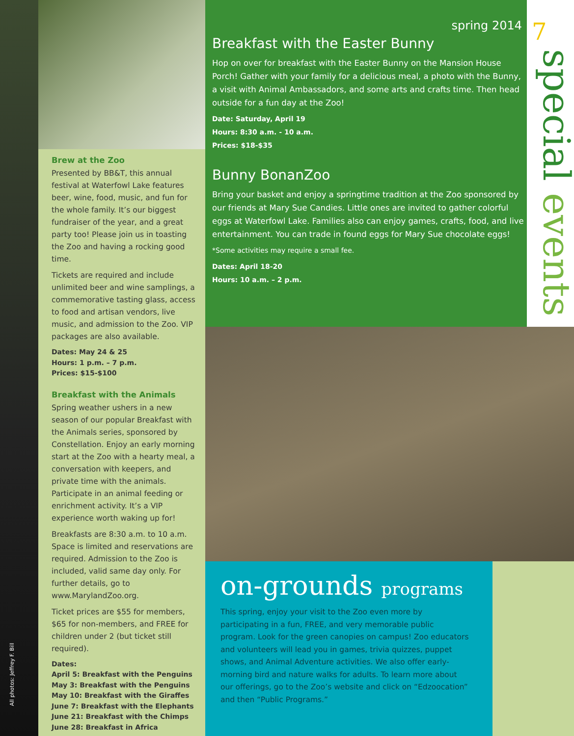All photos: Jeffrey F. Bill
Brew at the Zoo
Presented by BB&T, this annual festival at Waterfowl Lake features beer, wine, food, music, and fun for the whole family. It’s our biggest fundraiser of the year, and a great party too! Please join us in toasting the Zoo and having a rocking good time.
Tickets are required and include unlimited beer and wine samplings, a commemorative tasting glass, access to food and artisan vendors, live music, and admission to the Zoo. VIP packages are also available.
Dates: May 24 & 25
Hours: 1 p.m. – 7 p.m.
Prices: $15-$100
Breakfast with the Animals
Spring weather ushers in a new season of our popular Breakfast with the Animals series, sponsored by Constellation. Enjoy an early morning start at the Zoo with a hearty meal, a conversation with keepers, and private time with the animals. Participate in an animal feeding or enrichment activity. It’s a VIP experience worth waking up for!
Breakfasts are 8:30 a.m. to 10 a.m. Space is limited and reservations are required. Admission to the Zoo is included, valid same day only. For further details, go to www.MarylandZoo.org.
Ticket prices are $55 for members, $65 for non-members, and FREE for children under 2 (but ticket still required).
Dates:
April 5: Breakfast with the Penguins
May 3: Breakfast with the Penguins
May 10: Breakfast with the Giraffes
June 7: Breakfast with the Elephants
June 21: Breakfast with the Chimps
June 28: Breakfast in Africa
spring 2014
Breakfast with the Easter Bunny
Hop on over for breakfast with the Easter Bunny on the Mansion House Porch! Gather with your family for a delicious meal, a photo with the Bunny, a visit with Animal Ambassadors, and some arts and crafts time. Then head outside for a fun day at the Zoo!
Date: Saturday, April 19
Hours: 8:30 a.m. - 10 a.m.
Prices: $18-$35
Bunny BonanZoo
Bring your basket and enjoy a springtime tradition at the Zoo sponsored by our friends at Mary Sue Candies. Little ones are invited to gather colorful eggs at Waterfowl Lake. Families also can enjoy games, crafts, food, and live entertainment. You can trade in found eggs for Mary Sue chocolate eggs!
*Some activities may require a small fee.
Dates: April 18-20
Hours: 10 a.m. – 2 p.m.
7
special events
on-grounds programs
This spring, enjoy your visit to the Zoo even more by participating in a fun, FREE, and very memorable public program. Look for the green canopies on campus! Zoo educators and volunteers will lead you in games, trivia quizzes, puppet shows, and Animal Adventure activities. We also offer early-morning bird and nature walks for adults. To learn more about our offerings, go to the Zoo’s website and click on “Edzoocation” and then “Public Programs.”